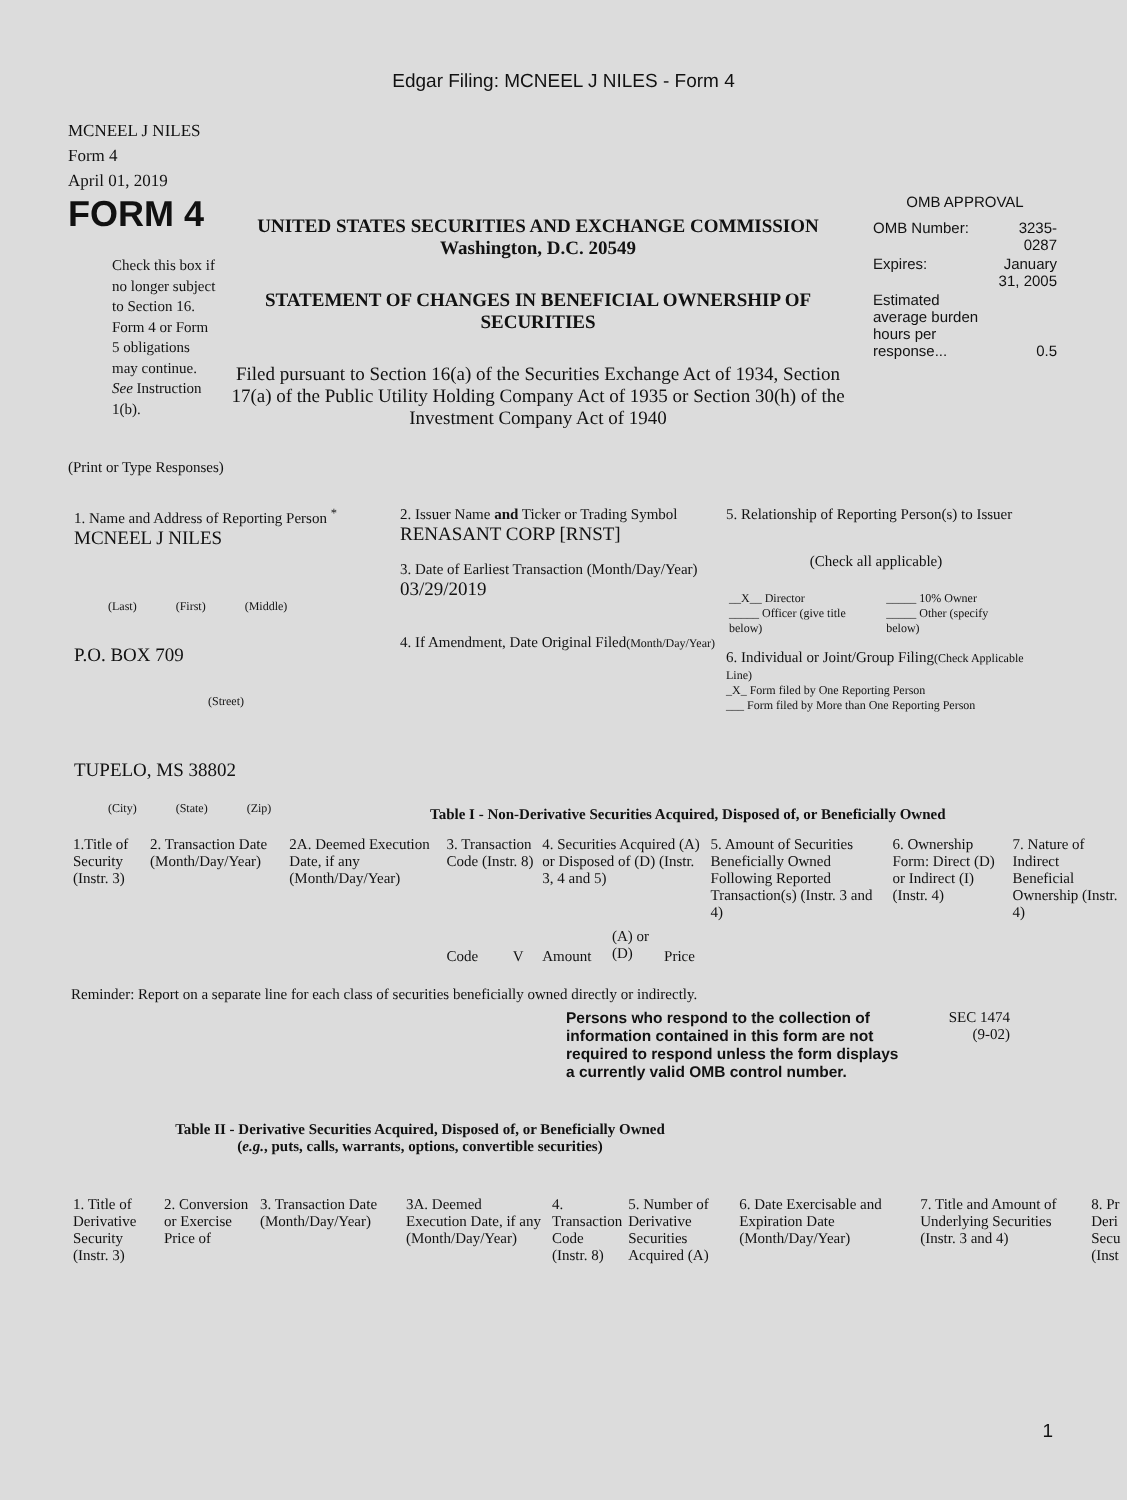Edgar Filing: MCNEEL J NILES - Form 4
MCNEEL J NILES
Form 4
April 01, 2019
FORM 4
Check this box if no longer subject to Section 16. Form 4 or Form 5 obligations may continue. See Instruction 1(b).
UNITED STATES SECURITIES AND EXCHANGE COMMISSION
Washington, D.C. 20549
STATEMENT OF CHANGES IN BENEFICIAL OWNERSHIP OF SECURITIES
Filed pursuant to Section 16(a) of the Securities Exchange Act of 1934, Section 17(a) of the Public Utility Holding Company Act of 1935 or Section 30(h) of the Investment Company Act of 1940
OMB APPROVAL
| OMB Number: | 3235-0287 |
| Expires: | January 31, 2005 |
| Estimated average burden hours per response... | 0.5 |
(Print or Type Responses)
1. Name and Address of Reporting Person <sup>*</sup>
MCNEEL J NILES
(Last) (First) (Middle)
P.O. BOX 709
(Street)
TUPELO, MS 38802
(City) (State) (Zip)
2. Issuer Name and Ticker or Trading Symbol
RENASANT CORP [RNST]
3. Date of Earliest Transaction (Month/Day/Year)
03/29/2019
4. If Amendment, Date Original Filed(Month/Day/Year)
5. Relationship of Reporting Person(s) to Issuer
(Check all applicable)
| __X__ Director _____ Officer (give title below) | _____ 10% Owner _____ Other (specify below) |
6. Individual or Joint/Group Filing(Check Applicable Line)
_X_ Form filed by One Reporting Person
___ Form filed by More than One Reporting Person
Table I - Non-Derivative Securities Acquired, Disposed of, or Beneficially Owned
| 1.Title of Security (Instr. 3) | 2. Transaction Date (Month/Day/Year) | 2A. Deemed Execution Date, if any (Month/Day/Year) | 3. Transaction Code (Instr. 8) | | 4. Securities Acquired (A) or Disposed of (D) (Instr. 3, 4 and 5) | | | 5. Amount of Securities Beneficially Owned Following Reported Transaction(s) (Instr. 3 and 4) | 6. Ownership Form: Direct (D) or Indirect (I) (Instr. 4) | 7. Nature of Indirect Beneficial Ownership (Instr. 4) |
| | | | Code | V | Amount | (A) or (D) | Price | | | |
Reminder: Report on a separate line for each class of securities beneficially owned directly or indirectly.
Persons who respond to the collection of information contained in this form are not required to respond unless the form displays a currently valid OMB control number.
SEC 1474
(9-02)
Table II - Derivative Securities Acquired, Disposed of, or Beneficially Owned
(e.g., puts, calls, warrants, options, convertible securities)
| 1. Title of Derivative Security (Instr. 3) | 2. Conversion or Exercise Price of | 3. Transaction Date (Month/Day/Year) | 3A. Deemed Execution Date, if any (Month/Day/Year) | 4. Transaction Code (Instr. 8) | 5. Number of Derivative Securities Acquired (A) | 6. Date Exercisable and Expiration Date (Month/Day/Year) | 7. Title and Amount of Underlying Securities (Instr. 3 and 4) | 8. Pr Deri Secu (Inst |
1